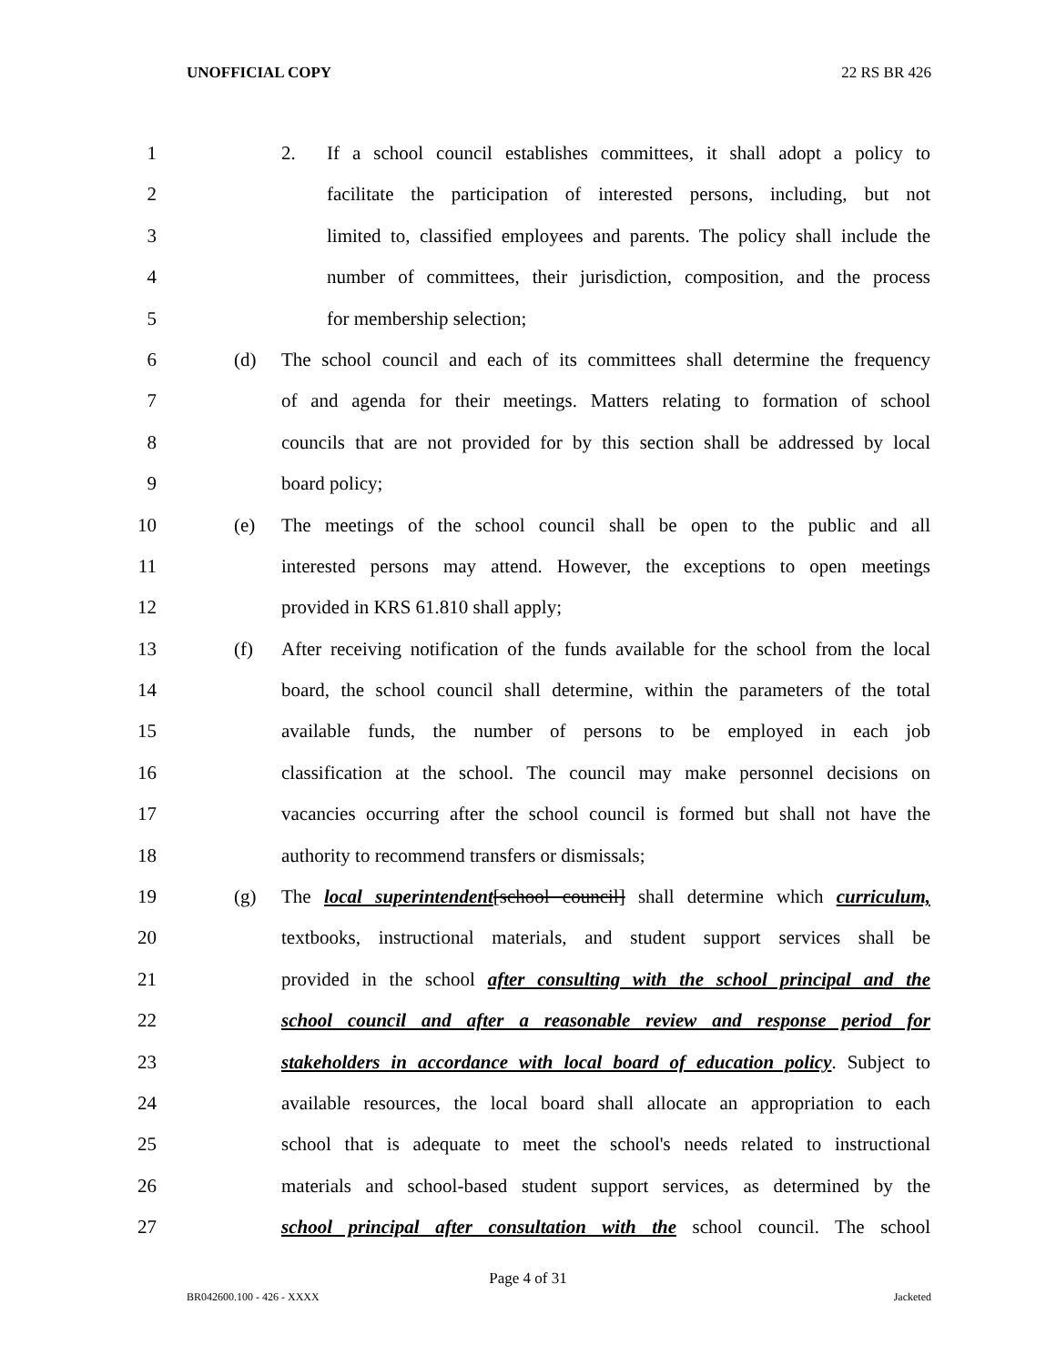UNOFFICIAL COPY 22 RS BR 426
1 2. If a school council establishes committees, it shall adopt a policy to
2 facilitate the participation of interested persons, including, but not
3 limited to, classified employees and parents. The policy shall include the
4 number of committees, their jurisdiction, composition, and the process
5 for membership selection;
6 (d) The school council and each of its committees shall determine the frequency
7 of and agenda for their meetings. Matters relating to formation of school
8 councils that are not provided for by this section shall be addressed by local
9 board policy;
10 (e) The meetings of the school council shall be open to the public and all
11 interested persons may attend. However, the exceptions to open meetings
12 provided in KRS 61.810 shall apply;
13 (f) After receiving notification of the funds available for the school from the local
14 board, the school council shall determine, within the parameters of the total
15 available funds, the number of persons to be employed in each job
16 classification at the school. The council may make personnel decisions on
17 vacancies occurring after the school council is formed but shall not have the
18 authority to recommend transfers or dismissals;
19 (g) The local superintendent[school council] shall determine which curriculum,
20 textbooks, instructional materials, and student support services shall be
21 provided in the school after consulting with the school principal and the
22 school council and after a reasonable review and response period for
23 stakeholders in accordance with local board of education policy. Subject to
24 available resources, the local board shall allocate an appropriation to each
25 school that is adequate to meet the school's needs related to instructional
26 materials and school-based student support services, as determined by the
27 school principal after consultation with the school council. The school
Page 4 of 31
BR042600.100 - 426 - XXXX Jacketed